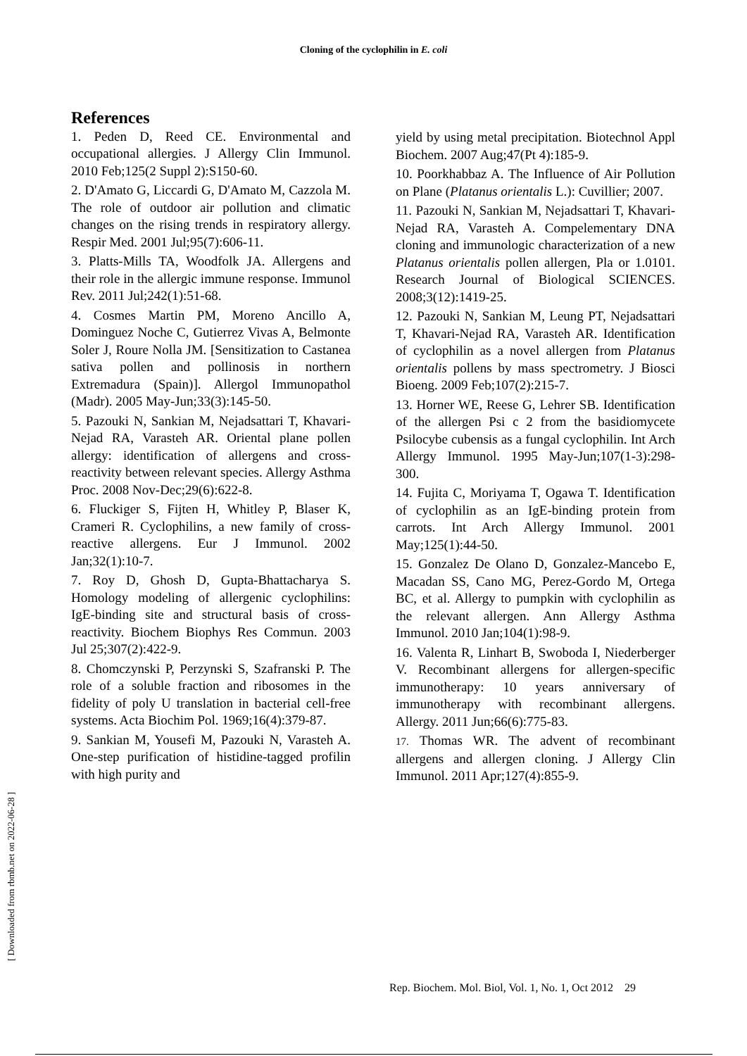Cloning of the cyclophilin in E. coli
References
1. Peden D, Reed CE. Environmental and occupational allergies. J Allergy Clin Immunol. 2010 Feb;125(2 Suppl 2):S150-60.
2. D'Amato G, Liccardi G, D'Amato M, Cazzola M. The role of outdoor air pollution and climatic changes on the rising trends in respiratory allergy. Respir Med. 2001 Jul;95(7):606-11.
3. Platts-Mills TA, Woodfolk JA. Allergens and their role in the allergic immune response. Immunol Rev. 2011 Jul;242(1):51-68.
4. Cosmes Martin PM, Moreno Ancillo A, Dominguez Noche C, Gutierrez Vivas A, Belmonte Soler J, Roure Nolla JM. [Sensitization to Castanea sativa pollen and pollinosis in northern Extremadura (Spain)]. Allergol Immunopathol (Madr). 2005 May-Jun;33(3):145-50.
5. Pazouki N, Sankian M, Nejadsattari T, Khavari-Nejad RA, Varasteh AR. Oriental plane pollen allergy: identification of allergens and cross-reactivity between relevant species. Allergy Asthma Proc. 2008 Nov-Dec;29(6):622-8.
6. Fluckiger S, Fijten H, Whitley P, Blaser K, Crameri R. Cyclophilins, a new family of cross-reactive allergens. Eur J Immunol. 2002 Jan;32(1):10-7.
7. Roy D, Ghosh D, Gupta-Bhattacharya S. Homology modeling of allergenic cyclophilins: IgE-binding site and structural basis of cross-reactivity. Biochem Biophys Res Commun. 2003 Jul 25;307(2):422-9.
8. Chomczynski P, Perzynski S, Szafranski P. The role of a soluble fraction and ribosomes in the fidelity of poly U translation in bacterial cell-free systems. Acta Biochim Pol. 1969;16(4):379-87.
9. Sankian M, Yousefi M, Pazouki N, Varasteh A. One-step purification of histidine-tagged profilin with high purity and
yield by using metal precipitation. Biotechnol Appl Biochem. 2007 Aug;47(Pt 4):185-9.
10. Poorkhabbaz A. The Influence of Air Pollution on Plane (Platanus orientalis L.): Cuvillier; 2007.
11. Pazouki N, Sankian M, Nejadsattari T, Khavari-Nejad RA, Varasteh A. Compelementary DNA cloning and immunologic characterization of a new Platanus orientalis pollen allergen, Pla or 1.0101. Research Journal of Biological SCIENCES. 2008;3(12):1419-25.
12. Pazouki N, Sankian M, Leung PT, Nejadsattari T, Khavari-Nejad RA, Varasteh AR. Identification of cyclophilin as a novel allergen from Platanus orientalis pollens by mass spectrometry. J Biosci Bioeng. 2009 Feb;107(2):215-7.
13. Horner WE, Reese G, Lehrer SB. Identification of the allergen Psi c 2 from the basidiomycete Psilocybe cubensis as a fungal cyclophilin. Int Arch Allergy Immunol. 1995 May-Jun;107(1-3):298-300.
14. Fujita C, Moriyama T, Ogawa T. Identification of cyclophilin as an IgE-binding protein from carrots. Int Arch Allergy Immunol. 2001 May;125(1):44-50.
15. Gonzalez De Olano D, Gonzalez-Mancebo E, Macadan SS, Cano MG, Perez-Gordo M, Ortega BC, et al. Allergy to pumpkin with cyclophilin as the relevant allergen. Ann Allergy Asthma Immunol. 2010 Jan;104(1):98-9.
16. Valenta R, Linhart B, Swoboda I, Niederberger V. Recombinant allergens for allergen-specific immunotherapy: 10 years anniversary of immunotherapy with recombinant allergens. Allergy. 2011 Jun;66(6):775-83.
17. Thomas WR. The advent of recombinant allergens and allergen cloning. J Allergy Clin Immunol. 2011 Apr;127(4):855-9.
[ Downloaded from rbmb.net on 2022-06-28 ]
Rep. Biochem. Mol. Biol, Vol. 1, No. 1, Oct 2012 29